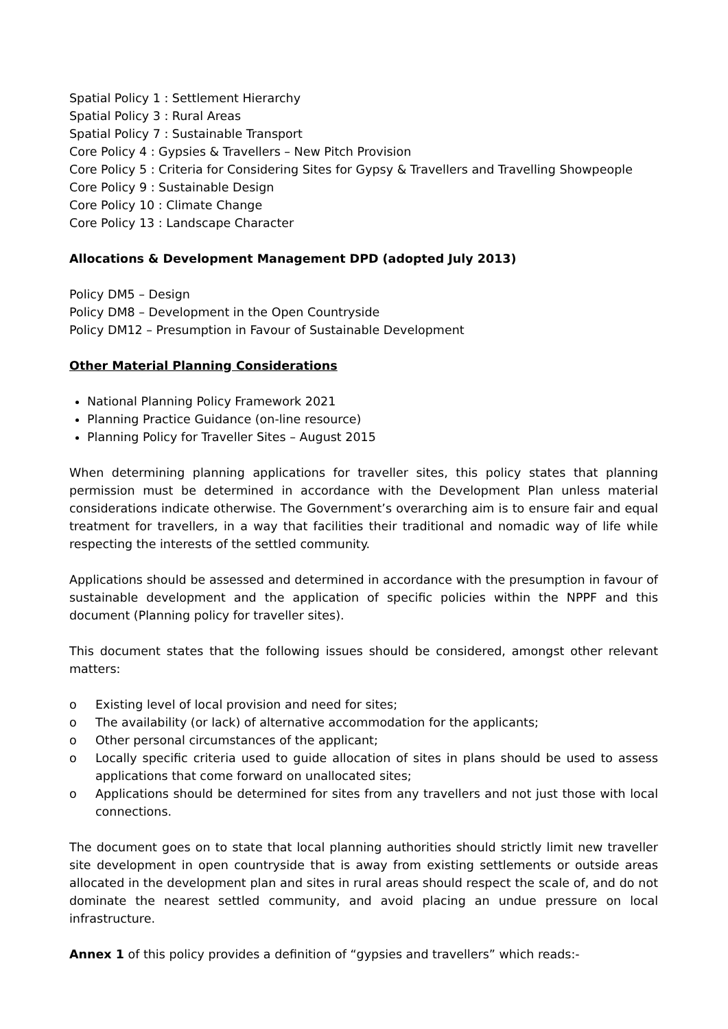Spatial Policy 1 : Settlement Hierarchy
Spatial Policy 3 : Rural Areas
Spatial Policy 7 : Sustainable Transport
Core Policy 4 : Gypsies & Travellers – New Pitch Provision
Core Policy 5 : Criteria for Considering Sites for Gypsy & Travellers and Travelling Showpeople
Core Policy 9 : Sustainable Design
Core Policy 10 : Climate Change
Core Policy 13 : Landscape Character
Allocations & Development Management DPD (adopted July 2013)
Policy DM5 – Design
Policy DM8 – Development in the Open Countryside
Policy DM12 – Presumption in Favour of Sustainable Development
Other Material Planning Considerations
National Planning Policy Framework 2021
Planning Practice Guidance (on-line resource)
Planning Policy for Traveller Sites – August 2015
When determining planning applications for traveller sites, this policy states that planning permission must be determined in accordance with the Development Plan unless material considerations indicate otherwise. The Government’s overarching aim is to ensure fair and equal treatment for travellers, in a way that facilities their traditional and nomadic way of life while respecting the interests of the settled community.
Applications should be assessed and determined in accordance with the presumption in favour of sustainable development and the application of specific policies within the NPPF and this document (Planning policy for traveller sites).
This document states that the following issues should be considered, amongst other relevant matters:
o Existing level of local provision and need for sites;
o The availability (or lack) of alternative accommodation for the applicants;
o Other personal circumstances of the applicant;
o Locally specific criteria used to guide allocation of sites in plans should be used to assess applications that come forward on unallocated sites;
o Applications should be determined for sites from any travellers and not just those with local connections.
The document goes on to state that local planning authorities should strictly limit new traveller site development in open countryside that is away from existing settlements or outside areas allocated in the development plan and sites in rural areas should respect the scale of, and do not dominate the nearest settled community, and avoid placing an undue pressure on local infrastructure.
Annex 1 of this policy provides a definition of “gypsies and travellers” which reads:-